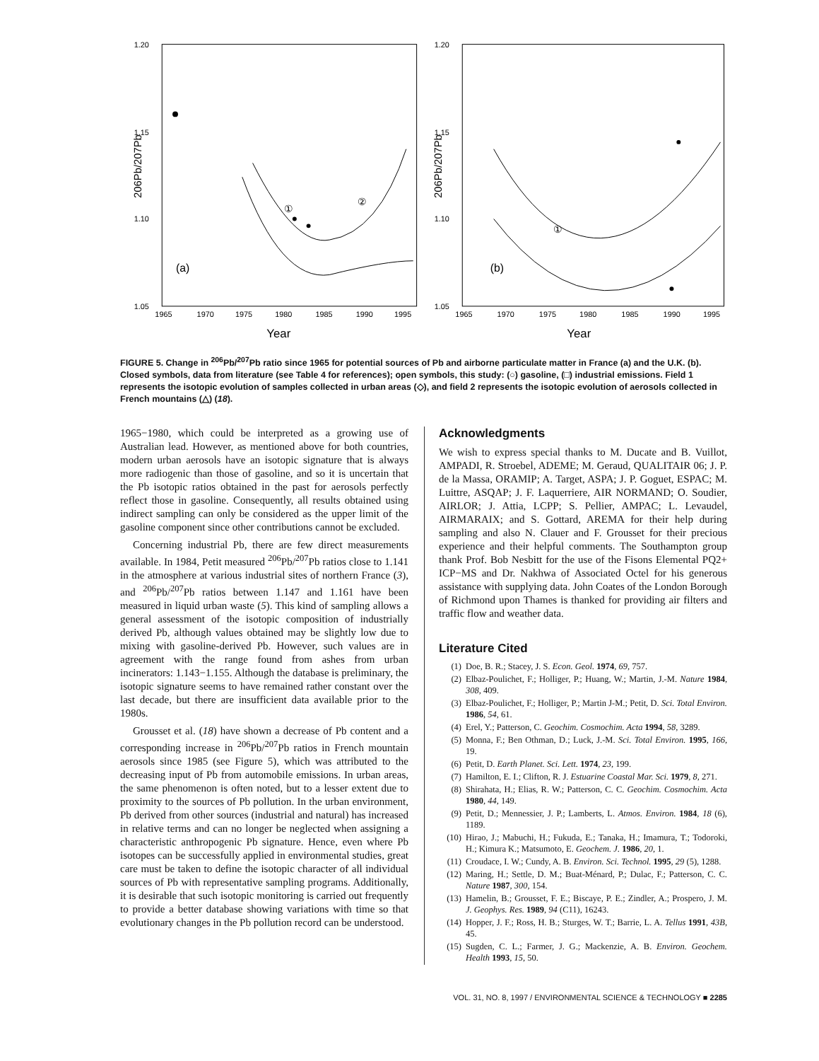1.20
1.15
1.10
1.05
1965
1970
1975
1980
1985
1990
1995
Year
206Pb/207Pb
①
②
(a)
1.20
1.15
1.10
1.05
1965
1970
1975
1980
1985
1990
1995
Year
206Pb/207Pb
①
(b)
FIGURE 5. Change in <sup>206</sup>Pb/<sup>207</sup>Pb ratio since 1965 for potential sources of Pb and airborne particulate matter in France (a) and the U.K. (b). Closed symbols, data from literature (see Table 4 for references); open symbols, this study: (○) gasoline, (□) industrial emissions. Field 1 represents the isotopic evolution of samples collected in urban areas (◇), and field 2 represents the isotopic evolution of aerosols collected in French mountains (△) (18).
1965−1980, which could be interpreted as a growing use of Australian lead. However, as mentioned above for both countries, modern urban aerosols have an isotopic signature that is always more radiogenic than those of gasoline, and so it is uncertain that the Pb isotopic ratios obtained in the past for aerosols perfectly reflect those in gasoline. Consequently, all results obtained using indirect sampling can only be considered as the upper limit of the gasoline component since other contributions cannot be excluded.
Concerning industrial Pb, there are few direct measurements available. In 1984, Petit measured <sup>206</sup>Pb/<sup>207</sup>Pb ratios close to 1.141 in the atmosphere at various industrial sites of northern France (3), and <sup>206</sup>Pb/<sup>207</sup>Pb ratios between 1.147 and 1.161 have been measured in liquid urban waste (5). This kind of sampling allows a general assessment of the isotopic composition of industrially derived Pb, although values obtained may be slightly low due to mixing with gasoline-derived Pb. However, such values are in agreement with the range found from ashes from urban incinerators: 1.143−1.155. Although the database is preliminary, the isotopic signature seems to have remained rather constant over the last decade, but there are insufficient data available prior to the 1980s.
Grousset et al. (18) have shown a decrease of Pb content and a corresponding increase in <sup>206</sup>Pb/<sup>207</sup>Pb ratios in French mountain aerosols since 1985 (see Figure 5), which was attributed to the decreasing input of Pb from automobile emissions. In urban areas, the same phenomenon is often noted, but to a lesser extent due to proximity to the sources of Pb pollution. In the urban environment, Pb derived from other sources (industrial and natural) has increased in relative terms and can no longer be neglected when assigning a characteristic anthropogenic Pb signature. Hence, even where Pb isotopes can be successfully applied in environmental studies, great care must be taken to define the isotopic character of all individual sources of Pb with representative sampling programs. Additionally, it is desirable that such isotopic monitoring is carried out frequently to provide a better database showing variations with time so that evolutionary changes in the Pb pollution record can be understood.
Acknowledgments
We wish to express special thanks to M. Ducate and B. Vuillot, AMPADI, R. Stroebel, ADEME; M. Geraud, QUALITAIR 06; J. P. de la Massa, ORAMIP; A. Target, ASPA; J. P. Goguet, ESPAC; M. Luittre, ASQAP; J. F. Laquerriere, AIR NORMAND; O. Soudier, AIRLOR; J. Attia, LCPP; S. Pellier, AMPAC; L. Levaudel, AIRMARAIX; and S. Gottard, AREMA for their help during sampling and also N. Clauer and F. Grousset for their precious experience and their helpful comments. The Southampton group thank Prof. Bob Nesbitt for the use of the Fisons Elemental PQ2+ ICP−MS and Dr. Nakhwa of Associated Octel for his generous assistance with supplying data. John Coates of the London Borough of Richmond upon Thames is thanked for providing air filters and traffic flow and weather data.
Literature Cited
(1) Doe, B. R.; Stacey, J. S. Econ. Geol. 1974, 69, 757.
(2) Elbaz-Poulichet, F.; Holliger, P.; Huang, W.; Martin, J.-M. Nature 1984, 308, 409.
(3) Elbaz-Poulichet, F.; Holliger, P.; Martin J-M.; Petit, D. Sci. Total Environ. 1986, 54, 61.
(4) Erel, Y.; Patterson, C. Geochim. Cosmochim. Acta 1994, 58, 3289.
(5) Monna, F.; Ben Othman, D.; Luck, J.-M. Sci. Total Environ. 1995, 166, 19.
(6) Petit, D. Earth Planet. Sci. Lett. 1974, 23, 199.
(7) Hamilton, E. I.; Clifton, R. J. Estuarine Coastal Mar. Sci. 1979, 8, 271.
(8) Shirahata, H.; Elias, R. W.; Patterson, C. C. Geochim. Cosmochim. Acta 1980, 44, 149.
(9) Petit, D.; Mennessier, J. P.; Lamberts, L. Atmos. Environ. 1984, 18 (6), 1189.
(10) Hirao, J.; Mabuchi, H.; Fukuda, E.; Tanaka, H.; Imamura, T.; Todoroki, H.; Kimura K.; Matsumoto, E. Geochem. J. 1986, 20, 1.
(11) Croudace, I. W.; Cundy, A. B. Environ. Sci. Technol. 1995, 29 (5), 1288.
(12) Maring, H.; Settle, D. M.; Buat-Ménard, P.; Dulac, F.; Patterson, C. C. Nature 1987, 300, 154.
(13) Hamelin, B.; Grousset, F. E.; Biscaye, P. E.; Zindler, A.; Prospero, J. M. J. Geophys. Res. 1989, 94 (C11), 16243.
(14) Hopper, J. F.; Ross, H. B.; Sturges, W. T.; Barrie, L. A. Tellus 1991, 43B, 45.
(15) Sugden, C. L.; Farmer, J. G.; Mackenzie, A. B. Environ. Geochem. Health 1993, 15, 50.
VOL. 31, NO. 8, 1997 / ENVIRONMENTAL SCIENCE & TECHNOLOGY ■ 2285